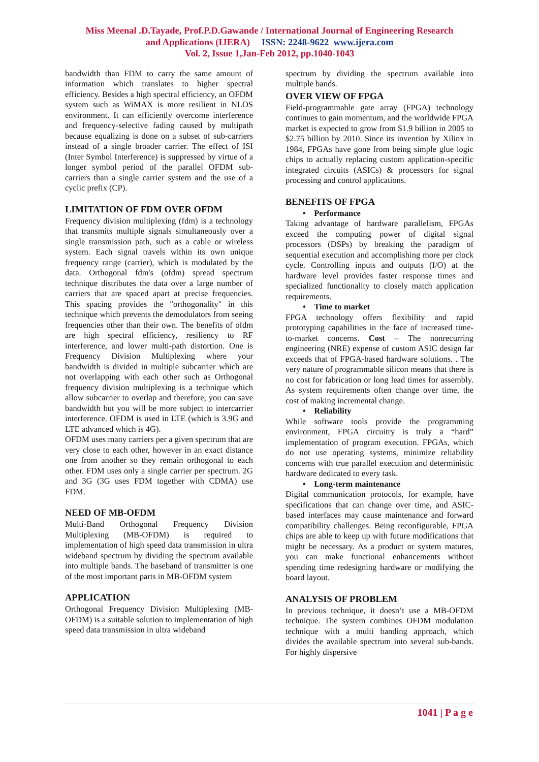Miss Meenal .D.Tayade, Prof.P.D.Gawande / International Journal of Engineering Research
and Applications (IJERA) ISSN: 2248-9622 www.ijera.com
Vol. 2, Issue 1,Jan-Feb 2012, pp.1040-1043
bandwidth than FDM to carry the same amount of information which translates to higher spectral efficiency. Besides a high spectral efficiency, an OFDM system such as WiMAX is more resilient in NLOS environment. It can efficiently overcome interference and frequency-selective fading caused by multipath because equalizing is done on a subset of sub-carriers instead of a single broader carrier. The effect of ISI (Inter Symbol Interference) is suppressed by virtue of a longer symbol period of the parallel OFDM sub-carriers than a single carrier system and the use of a cyclic prefix (CP).
LIMITATION OF FDM OVER OFDM
Frequency division multiplexing (fdm) is a technology that transmits multiple signals simultaneously over a single transmission path, such as a cable or wireless system. Each signal travels within its own unique frequency range (carrier), which is modulated by the data. Orthogonal fdm's (ofdm) spread spectrum technique distributes the data over a large number of carriers that are spaced apart at precise frequencies. This spacing provides the "orthogonality" in this technique which prevents the demodulators from seeing frequencies other than their own. The benefits of ofdm are high spectral efficiency, resiliency to RF interference, and lower multi-path distortion. One is Frequency Division Multiplexing where your bandwidth is divided in multiple subcarrier which are not overlapping with each other such as Orthogonal frequency division multiplexing is a technique which allow subcarrier to overlap and therefore, you can save bandwidth but you will be more subject to intercarrier interference. OFDM is used in LTE (which is 3.9G and LTE advanced which is 4G).
OFDM uses many carriers per a given spectrum that are very close to each other, however in an exact distance one from another so they remain orthogonal to each other. FDM uses only a single carrier per spectrum. 2G and 3G (3G uses FDM together with CDMA) use FDM.
NEED OF MB-OFDM
Multi-Band Orthogonal Frequency Division Multiplexing (MB-OFDM) is required to implementation of high speed data transmission in ultra wideband spectrum by dividing the spectrum available into multiple bands. The baseband of transmitter is one of the most important parts in MB-OFDM system
APPLICATION
Orthogonal Frequency Division Multiplexing (MB-OFDM) is a suitable solution to implementation of high speed data transmission in ultra wideband
spectrum by dividing the spectrum available into multiple bands.
OVER VIEW OF FPGA
Field-programmable gate array (FPGA) technology continues to gain momentum, and the worldwide FPGA market is expected to grow from $1.9 billion in 2005 to $2.75 billion by 2010. Since its invention by Xilinx in 1984, FPGAs have gone from being simple glue logic chips to actually replacing custom application-specific integrated circuits (ASICs) & processors for signal processing and control applications.
BENEFITS OF FPGA
• Performance
Taking advantage of hardware parallelism, FPGAs exceed the computing power of digital signal processors (DSPs) by breaking the paradigm of sequential execution and accomplishing more per clock cycle. Controlling inputs and outputs (I/O) at the hardware level provides faster response times and specialized functionality to closely match application requirements.
• Time to market
FPGA technology offers flexibility and rapid prototyping capabilities in the face of increased time-to-market concerns. Cost – The nonrecurring engineering (NRE) expense of custom ASIC design far exceeds that of FPGA-based hardware solutions. . The very nature of programmable silicon means that there is no cost for fabrication or long lead times for assembly. As system requirements often change over time, the cost of making incremental change.
• Reliability
While software tools provide the programming environment, FPGA circuitry is truly a “hard” implementation of program execution. FPGAs, which do not use operating systems, minimize reliability concerns with true parallel execution and deterministic hardware dedicated to every task.
• Long-term maintenance
Digital communication protocols, for example, have specifications that can change over time, and ASIC-based interfaces may cause maintenance and forward compatibility challenges. Being reconfigurable, FPGA chips are able to keep up with future modifications that might be necessary. As a product or system matures, you can make functional enhancements without spending time redesigning hardware or modifying the board layout.
ANALYSIS OF PROBLEM
In previous technique, it doesn’t use a MB-OFDM technique. The system combines OFDM modulation technique with a multi banding approach, which divides the available spectrum into several sub-bands. For highly dispersive
1041 | P a g e